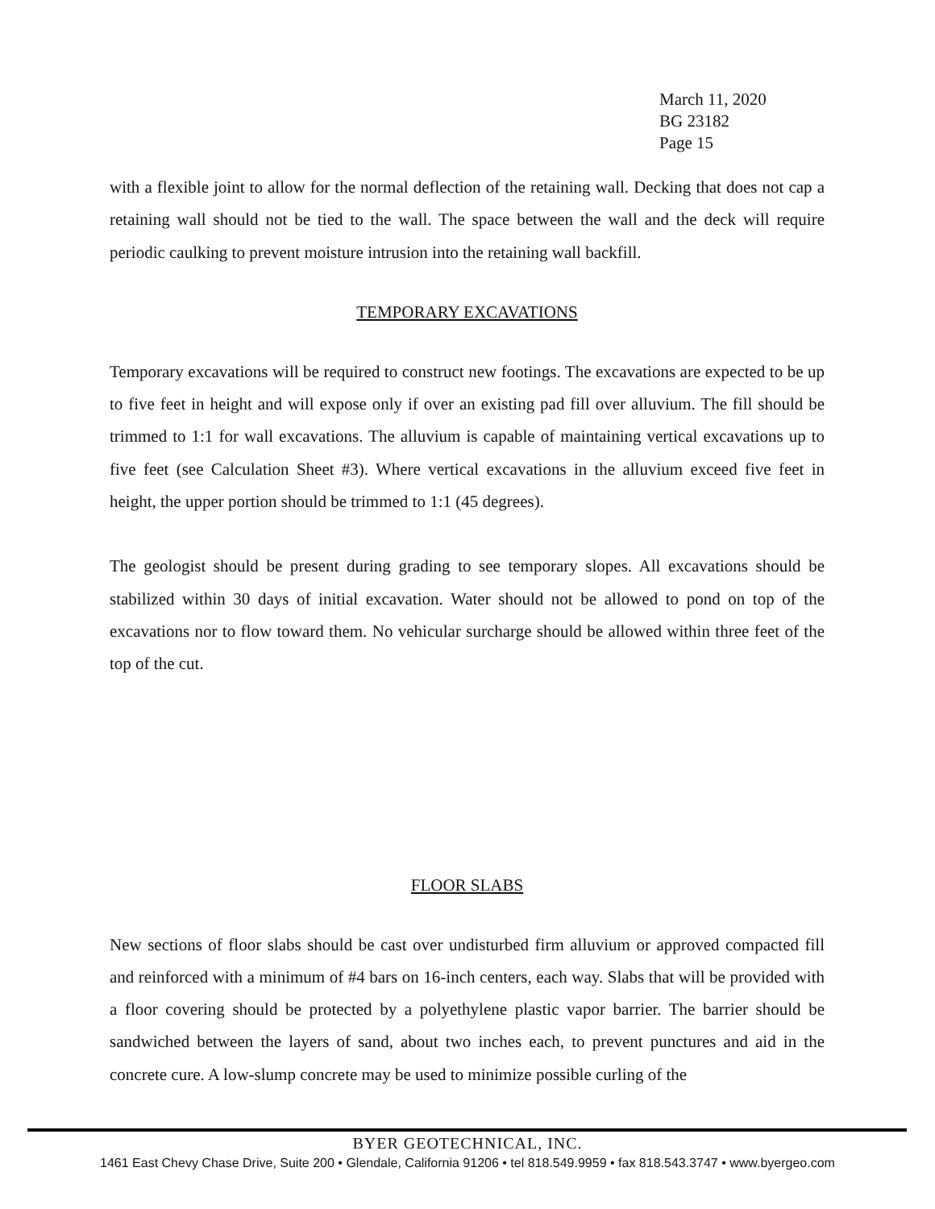March 11, 2020
BG 23182
Page 15
with a flexible joint to allow for the normal deflection of the retaining wall. Decking that does not cap a retaining wall should not be tied to the wall. The space between the wall and the deck will require periodic caulking to prevent moisture intrusion into the retaining wall backfill.
TEMPORARY EXCAVATIONS
Temporary excavations will be required to construct new footings. The excavations are expected to be up to five feet in height and will expose only if over an existing pad fill over alluvium. The fill should be trimmed to 1:1 for wall excavations. The alluvium is capable of maintaining vertical excavations up to five feet (see Calculation Sheet #3). Where vertical excavations in the alluvium exceed five feet in height, the upper portion should be trimmed to 1:1 (45 degrees).
The geologist should be present during grading to see temporary slopes. All excavations should be stabilized within 30 days of initial excavation. Water should not be allowed to pond on top of the excavations nor to flow toward them. No vehicular surcharge should be allowed within three feet of the top of the cut.
FLOOR SLABS
New sections of floor slabs should be cast over undisturbed firm alluvium or approved compacted fill and reinforced with a minimum of #4 bars on 16-inch centers, each way. Slabs that will be provided with a floor covering should be protected by a polyethylene plastic vapor barrier. The barrier should be sandwiched between the layers of sand, about two inches each, to prevent punctures and aid in the concrete cure. A low-slump concrete may be used to minimize possible curling of the
BYER GEOTECHNICAL, INC.
1461 East Chevy Chase Drive, Suite 200 • Glendale, California 91206 • tel 818.549.9959 • fax 818.543.3747 • www.byergeo.com